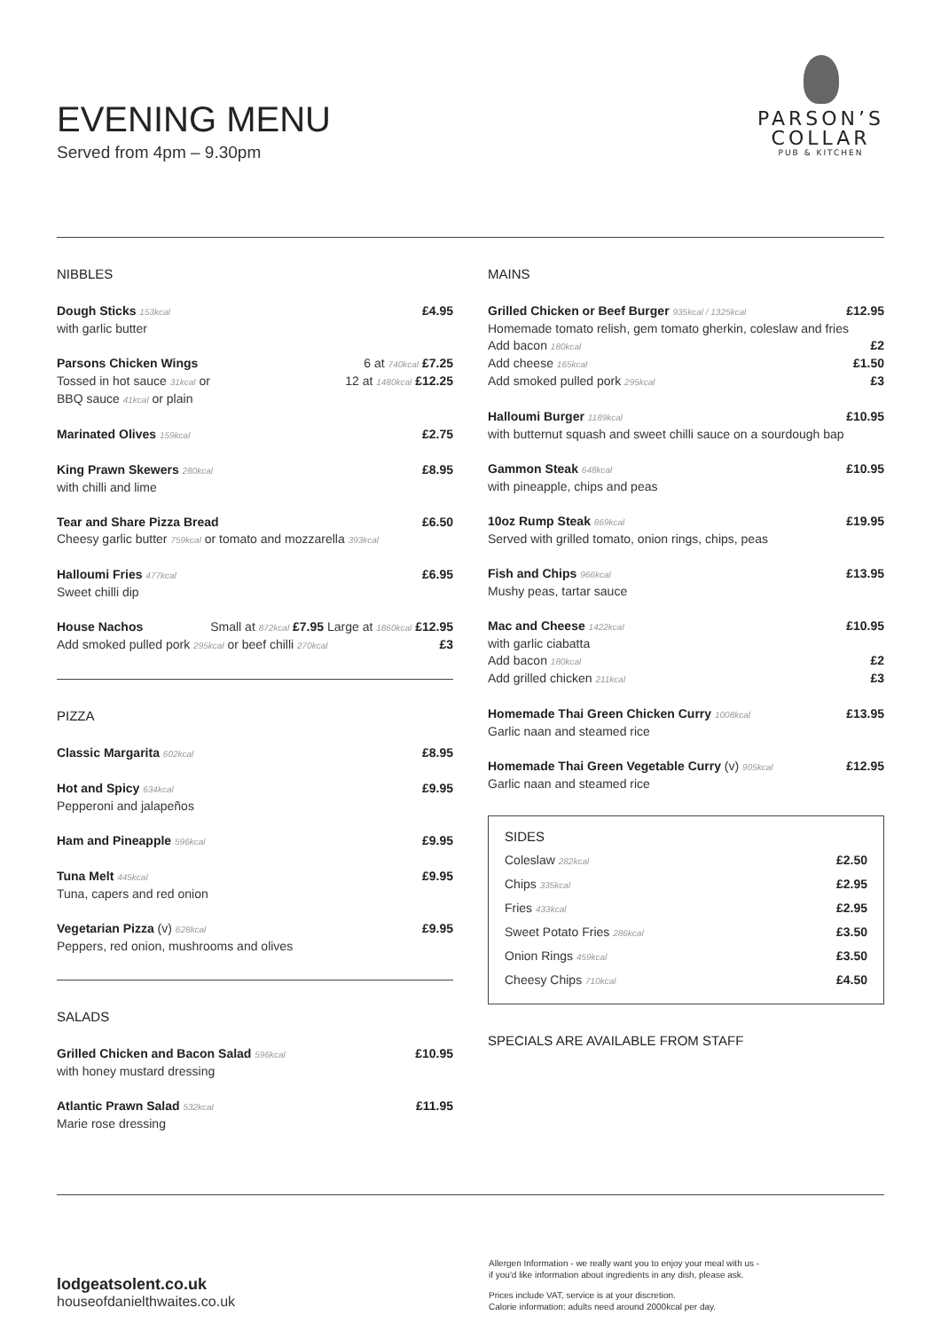EVENING MENU
Served from 4pm – 9.30pm
PARSON’S
COLLAR
PUB & KITCHEN
NIBBLES
Dough Sticks 153kcal £4.95
with garlic butter
Parsons Chicken Wings 6 at 740kcal £7.25
Tossed in hot sauce 31kcal or 12 at 1480kcal £12.25
BBQ sauce 41kcal or plain
Marinated Olives 159kcal £2.75
King Prawn Skewers 280kcal £8.95
with chilli and lime
Tear and Share Pizza Bread £6.50
Cheesy garlic butter 759kcal or tomato and mozzarella 393kcal
Halloumi Fries 477kcal £6.95
Sweet chilli dip
House Nachos Small at 872kcal £7.95 Large at 1860kcal £12.95
Add smoked pulled pork 295kcal or beef chilli 270kcal £3
PIZZA
Classic Margarita 602kcal £8.95
Hot and Spicy 634kcal £9.95
Pepperoni and jalapeños
Ham and Pineapple 596kcal £9.95
Tuna Melt 445kcal £9.95
Tuna, capers and red onion
Vegetarian Pizza (v) 628kcal £9.95
Peppers, red onion, mushrooms and olives
SALADS
Grilled Chicken and Bacon Salad 596kcal £10.95
with honey mustard dressing
Atlantic Prawn Salad 532kcal £11.95
Marie rose dressing
MAINS
Grilled Chicken or Beef Burger 935kcal / 1325kcal £12.95
Homemade tomato relish, gem tomato gherkin, coleslaw and fries
Add bacon 180kcal £2
Add cheese 165kcal £1.50
Add smoked pulled pork 295kcal £3
Halloumi Burger 1189kcal £10.95
with butternut squash and sweet chilli sauce on a sourdough bap
Gammon Steak 648kcal £10.95
with pineapple, chips and peas
10oz Rump Steak 869kcal £19.95
Served with grilled tomato, onion rings, chips, peas
Fish and Chips 966kcal £13.95
Mushy peas, tartar sauce
Mac and Cheese 1422kcal £10.95
with garlic ciabatta
Add bacon 180kcal £2
Add grilled chicken 211kcal £3
Homemade Thai Green Chicken Curry 1008kcal £13.95
Garlic naan and steamed rice
Homemade Thai Green Vegetable Curry (v) 905kcal £12.95
Garlic naan and steamed rice
SIDES
Coleslaw 282kcal £2.50
Chips 335kcal £2.95
Fries 433kcal £2.95
Sweet Potato Fries 286kcal £3.50
Onion Rings 459kcal £3.50
Cheesy Chips 710kcal £4.50
SPECIALS ARE AVAILABLE FROM STAFF
lodgeatsolent.co.uk
houseofdanielthwaites.co.uk
Allergen Information - we really want you to enjoy your meal with us -
if you'd like information about ingredients in any dish, please ask.
Prices include VAT, service is at your discretion.
Calorie information: adults need around 2000kcal per day.